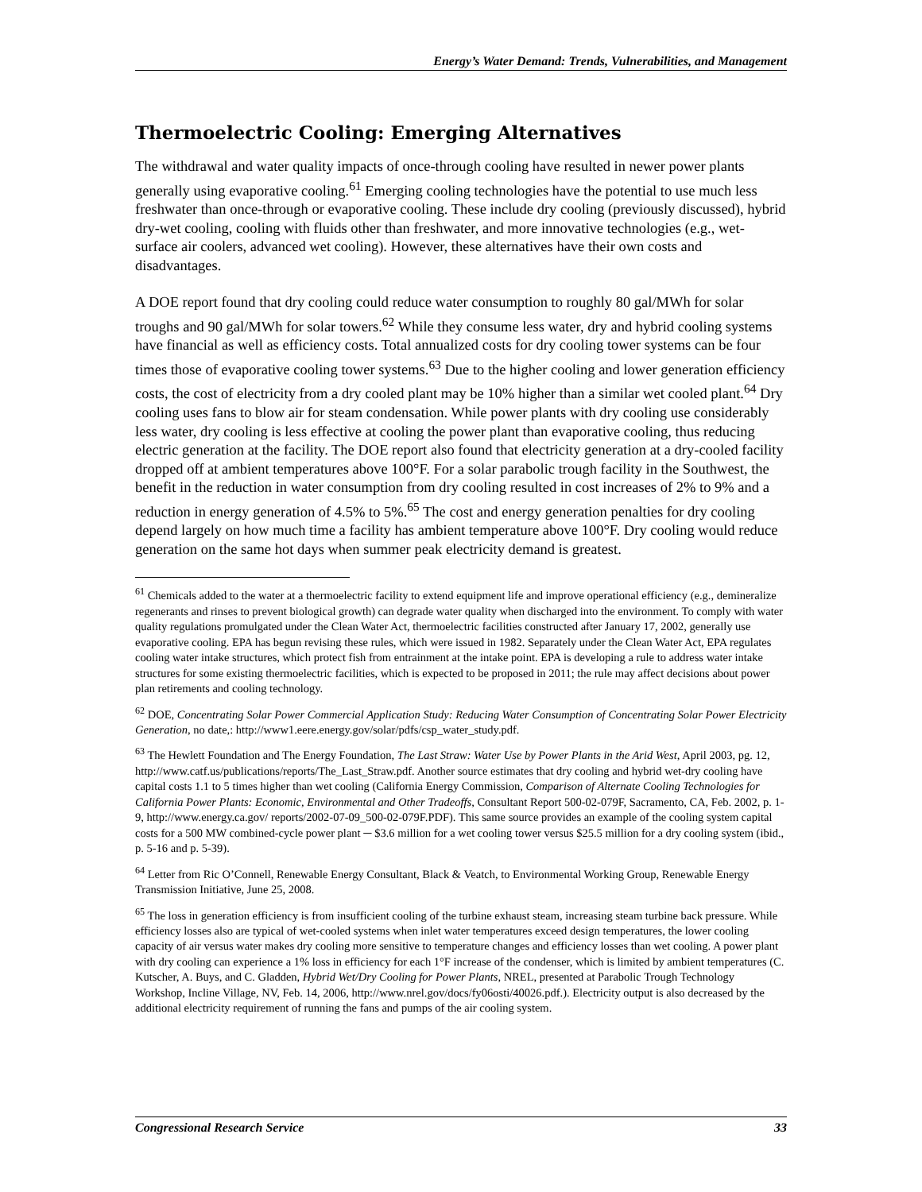Energy’s Water Demand: Trends, Vulnerabilities, and Management
Thermoelectric Cooling: Emerging Alternatives
The withdrawal and water quality impacts of once-through cooling have resulted in newer power plants generally using evaporative cooling.<sup>61</sup> Emerging cooling technologies have the potential to use much less freshwater than once-through or evaporative cooling. These include dry cooling (previously discussed), hybrid dry-wet cooling, cooling with fluids other than freshwater, and more innovative technologies (e.g., wet-surface air coolers, advanced wet cooling). However, these alternatives have their own costs and disadvantages.
A DOE report found that dry cooling could reduce water consumption to roughly 80 gal/MWh for solar troughs and 90 gal/MWh for solar towers.<sup>62</sup> While they consume less water, dry and hybrid cooling systems have financial as well as efficiency costs. Total annualized costs for dry cooling tower systems can be four times those of evaporative cooling tower systems.<sup>63</sup> Due to the higher cooling and lower generation efficiency costs, the cost of electricity from a dry cooled plant may be 10% higher than a similar wet cooled plant.<sup>64</sup> Dry cooling uses fans to blow air for steam condensation. While power plants with dry cooling use considerably less water, dry cooling is less effective at cooling the power plant than evaporative cooling, thus reducing electric generation at the facility. The DOE report also found that electricity generation at a dry-cooled facility dropped off at ambient temperatures above 100°F. For a solar parabolic trough facility in the Southwest, the benefit in the reduction in water consumption from dry cooling resulted in cost increases of 2% to 9% and a reduction in energy generation of 4.5% to 5%.<sup>65</sup> The cost and energy generation penalties for dry cooling depend largely on how much time a facility has ambient temperature above 100°F. Dry cooling would reduce generation on the same hot days when summer peak electricity demand is greatest.
<sup>61</sup> Chemicals added to the water at a thermoelectric facility to extend equipment life and improve operational efficiency (e.g., demineralize regenerants and rinses to prevent biological growth) can degrade water quality when discharged into the environment. To comply with water quality regulations promulgated under the Clean Water Act, thermoelectric facilities constructed after January 17, 2002, generally use evaporative cooling. EPA has begun revising these rules, which were issued in 1982. Separately under the Clean Water Act, EPA regulates cooling water intake structures, which protect fish from entrainment at the intake point. EPA is developing a rule to address water intake structures for some existing thermoelectric facilities, which is expected to be proposed in 2011; the rule may affect decisions about power plan retirements and cooling technology.
<sup>62</sup> DOE, Concentrating Solar Power Commercial Application Study: Reducing Water Consumption of Concentrating Solar Power Electricity Generation, no date,: http://www1.eere.energy.gov/solar/pdfs/csp_water_study.pdf.
<sup>63</sup> The Hewlett Foundation and The Energy Foundation, The Last Straw: Water Use by Power Plants in the Arid West, April 2003, pg. 12, http://www.catf.us/publications/reports/The_Last_Straw.pdf. Another source estimates that dry cooling and hybrid wet-dry cooling have capital costs 1.1 to 5 times higher than wet cooling (California Energy Commission, Comparison of Alternate Cooling Technologies for California Power Plants: Economic, Environmental and Other Tradeoffs, Consultant Report 500-02-079F, Sacramento, CA, Feb. 2002, p. 1-9, http://www.energy.ca.gov/ reports/2002-07-09_500-02-079F.PDF). This same source provides an example of the cooling system capital costs for a 500 MW combined-cycle power plant ─ $3.6 million for a wet cooling tower versus $25.5 million for a dry cooling system (ibid., p. 5-16 and p. 5-39).
<sup>64</sup> Letter from Ric O’Connell, Renewable Energy Consultant, Black & Veatch, to Environmental Working Group, Renewable Energy Transmission Initiative, June 25, 2008.
<sup>65</sup> The loss in generation efficiency is from insufficient cooling of the turbine exhaust steam, increasing steam turbine back pressure. While efficiency losses also are typical of wet-cooled systems when inlet water temperatures exceed design temperatures, the lower cooling capacity of air versus water makes dry cooling more sensitive to temperature changes and efficiency losses than wet cooling. A power plant with dry cooling can experience a 1% loss in efficiency for each 1°F increase of the condenser, which is limited by ambient temperatures (C. Kutscher, A. Buys, and C. Gladden, Hybrid Wet/Dry Cooling for Power Plants, NREL, presented at Parabolic Trough Technology Workshop, Incline Village, NV, Feb. 14, 2006, http://www.nrel.gov/docs/fy06osti/40026.pdf.). Electricity output is also decreased by the additional electricity requirement of running the fans and pumps of the air cooling system.
Congressional Research Service 33